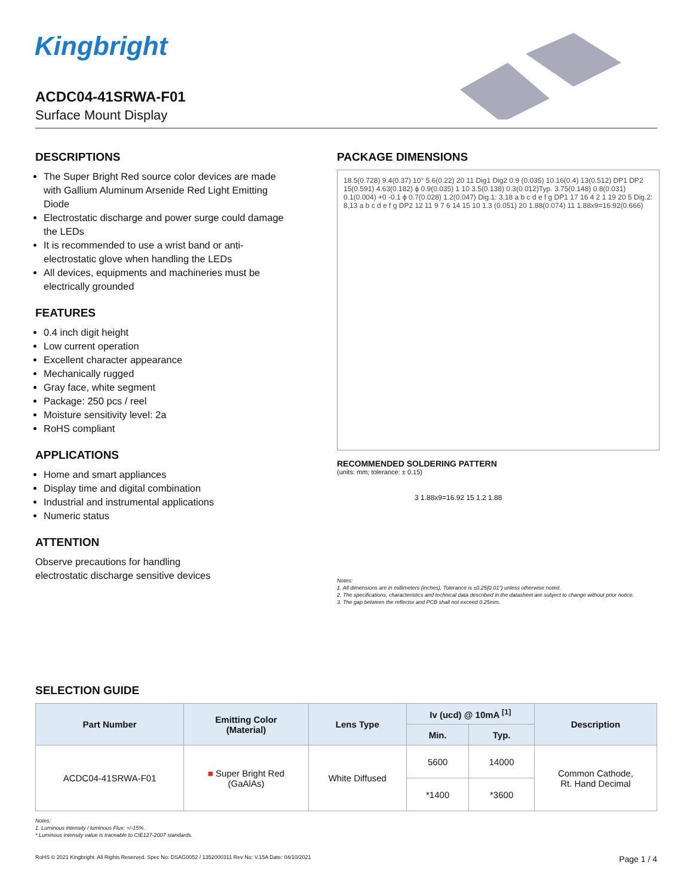Kingbright
ACDC04-41SRWA-F01
Surface Mount Display
DESCRIPTIONS
The Super Bright Red source color devices are made with Gallium Aluminum Arsenide Red Light Emitting Diode
Electrostatic discharge and power surge could damage the LEDs
It is recommended to use a wrist band or anti-electrostatic glove when handling the LEDs
All devices, equipments and machineries must be electrically grounded
FEATURES
0.4 inch digit height
Low current operation
Excellent character appearance
Mechanically rugged
Gray face, white segment
Package: 250 pcs / reel
Moisture sensitivity level: 2a
RoHS compliant
APPLICATIONS
Home and smart appliances
Display time and digital combination
Industrial and instrumental applications
Numeric status
ATTENTION
Observe precautions for handling
electrostatic discharge sensitive devices
PACKAGE DIMENSIONS
18.5(0.728) 9.4(0.37) 10° 5.6(0.22) 20 11 Dig1 Dig2 0.9 (0.035) 10.16(0.4) 13(0.512) DP1 DP2 15(0.591) 4.63(0.182) ϕ 0.9(0.035) 1 10 3.5(0.138) 0.3(0.012)Typ. 3.75(0.148) 0.8(0.031) 0.1(0.004) +0 -0.1 ϕ 0.7(0.028) 1.2(0.047) Dig.1: 3,18 a b c d e f g DP1 17 16 4 2 1 19 20 5 Dig.2: 8,13 a b c d e f g DP2 12 11 9 7 6 14 15 10 1.3 (0.051) 20 1.88(0.074) 11 1.88x9=16.92(0.666)
RECOMMENDED SOLDERING PATTERN
(units: mm; tolerance: ± 0.15)
3 1.88x9=16.92 15 1.2 1.88
Notes:
1. All dimensions are in millimeters (inches), Tolerance is ±0.25(0.01") unless otherwise noted.
2. The specifications, characteristics and technical data described in the datasheet are subject to change without prior notice.
3. The gap between the reflector and PCB shall not exceed 0.25mm.
SELECTION GUIDE
| Part Number | Emitting Color (Material) | Lens Type | Iv (ucd) @ 10mA <sup>[1]</sup> | | Description |
| --- | --- | --- | --- | --- | --- |
| | | | Min. | Typ. | |
| ACDC04-41SRWA-F01 | ■ Super Bright Red (GaAlAs) | White Diffused | 5600 | 14000 | Common Cathode, Rt. Hand Decimal |
| | | | *1400 | *3600 | |
Notes:
1. Luminous intensity / luminous Flux: +/-15%.
* Luminous intensity value is traceable to CIE127-2007 standards.
RoHS © 2021 Kingbright. All Rights Reserved. Spec No: DSAG0052 / 1352000311 Rev No: V.15A Date: 04/10/2021 Page 1 / 4